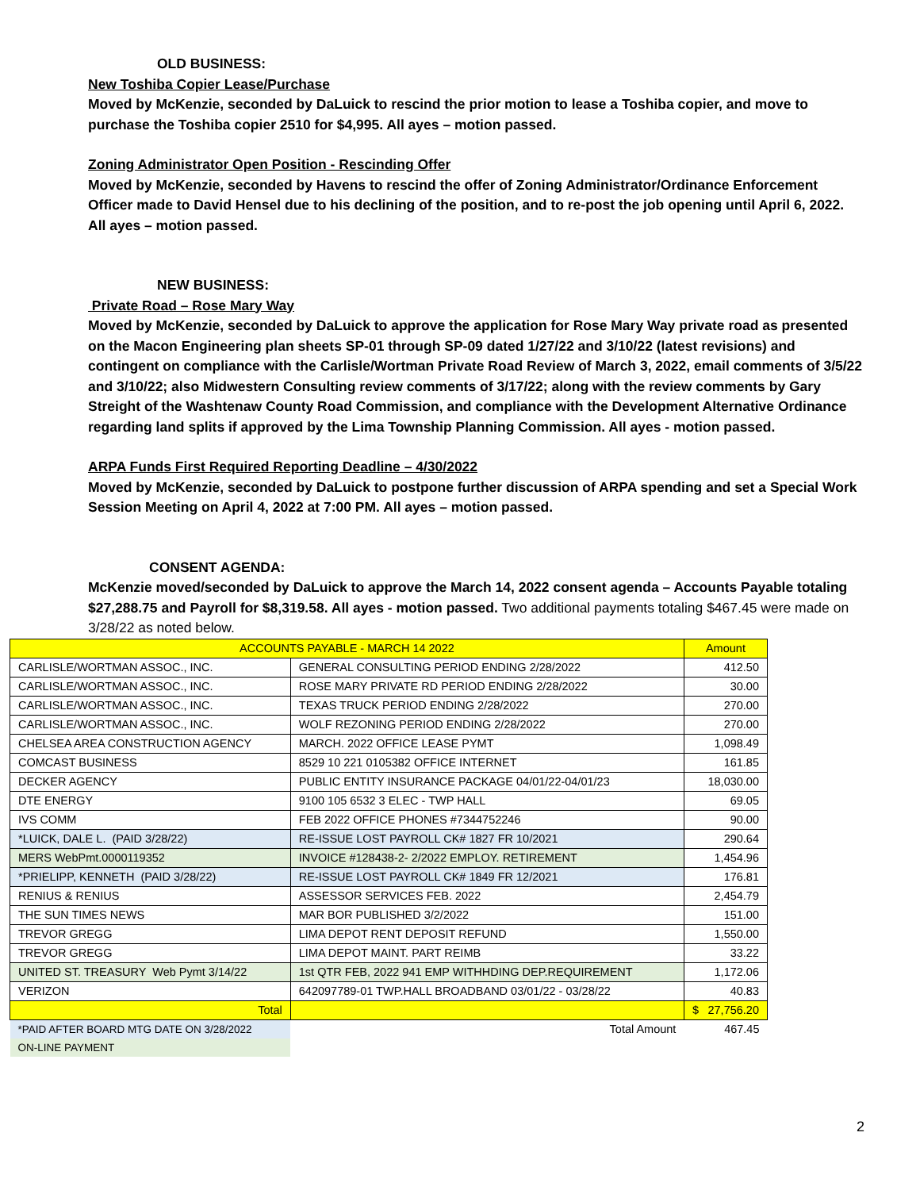OLD BUSINESS:
New Toshiba Copier Lease/Purchase
Moved by McKenzie, seconded by DaLuick to rescind the prior motion to lease a Toshiba copier, and move to purchase the Toshiba copier 2510 for $4,995. All ayes – motion passed.
Zoning Administrator Open Position - Rescinding Offer
Moved by McKenzie, seconded by Havens to rescind the offer of Zoning Administrator/Ordinance Enforcement Officer made to David Hensel due to his declining of the position, and to re-post the job opening until April 6, 2022. All ayes – motion passed.
NEW BUSINESS:
Private Road – Rose Mary Way
Moved by McKenzie, seconded by DaLuick to approve the application for Rose Mary Way private road as presented on the Macon Engineering plan sheets SP-01 through SP-09 dated 1/27/22 and 3/10/22 (latest revisions) and contingent on compliance with the Carlisle/Wortman Private Road Review of March 3, 2022, email comments of 3/5/22 and 3/10/22; also Midwestern Consulting review comments of 3/17/22; along with the review comments by Gary Streight of the Washtenaw County Road Commission, and compliance with the Development Alternative Ordinance regarding land splits if approved by the Lima Township Planning Commission. All ayes - motion passed.
ARPA Funds First Required Reporting Deadline – 4/30/2022
Moved by McKenzie, seconded by DaLuick to postpone further discussion of ARPA spending and set a Special Work Session Meeting on April 4, 2022 at 7:00 PM. All ayes – motion passed.
CONSENT AGENDA:
McKenzie moved/seconded by DaLuick to approve the March 14, 2022 consent agenda – Accounts Payable totaling $27,288.75 and Payroll for $8,319.58. All ayes - motion passed. Two additional payments totaling $467.45 were made on 3/28/22 as noted below.
| ACCOUNTS PAYABLE - MARCH 14 2022 | | Amount |
| CARLISLE/WORTMAN ASSOC., INC. | GENERAL CONSULTING PERIOD ENDING 2/28/2022 | 412.50 |
| CARLISLE/WORTMAN ASSOC., INC. | ROSE MARY PRIVATE RD PERIOD ENDING 2/28/2022 | 30.00 |
| CARLISLE/WORTMAN ASSOC., INC. | TEXAS TRUCK PERIOD ENDING 2/28/2022 | 270.00 |
| CARLISLE/WORTMAN ASSOC., INC. | WOLF REZONING PERIOD ENDING 2/28/2022 | 270.00 |
| CHELSEA AREA CONSTRUCTION AGENCY | MARCH. 2022 OFFICE LEASE PYMT | 1,098.49 |
| COMCAST BUSINESS | 8529 10 221 0105382 OFFICE INTERNET | 161.85 |
| DECKER AGENCY | PUBLIC ENTITY INSURANCE PACKAGE 04/01/22-04/01/23 | 18,030.00 |
| DTE ENERGY | 9100 105 6532 3 ELEC - TWP HALL | 69.05 |
| IVS COMM | FEB 2022 OFFICE PHONES #7344752246 | 90.00 |
| *LUICK, DALE L. (PAID 3/28/22) | RE-ISSUE LOST PAYROLL CK# 1827 FR 10/2021 | 290.64 |
| MERS WebPmt.0000119352 | INVOICE #128438-2- 2/2022 EMPLOY. RETIREMENT | 1,454.96 |
| *PRIELIPP, KENNETH (PAID 3/28/22) | RE-ISSUE LOST PAYROLL CK# 1849 FR 12/2021 | 176.81 |
| RENIUS & RENIUS | ASSESSOR SERVICES FEB. 2022 | 2,454.79 |
| THE SUN TIMES NEWS | MAR BOR PUBLISHED 3/2/2022 | 151.00 |
| TREVOR GREGG | LIMA DEPOT RENT DEPOSIT REFUND | 1,550.00 |
| TREVOR GREGG | LIMA DEPOT MAINT. PART REIMB | 33.22 |
| UNITED ST. TREASURY Web Pymt 3/14/22 | 1st QTR FEB, 2022 941 EMP WITHHDING DEP.REQUIREMENT | 1,172.06 |
| VERIZON | 642097789-01 TWP.HALL BROADBAND 03/01/22 - 03/28/22 | 40.83 |
| Total | | $ 27,756.20 |
| *PAID AFTER BOARD MTG DATE ON 3/28/2022 | Total Amount | 467.45 |
| ON-LINE PAYMENT | | |
2